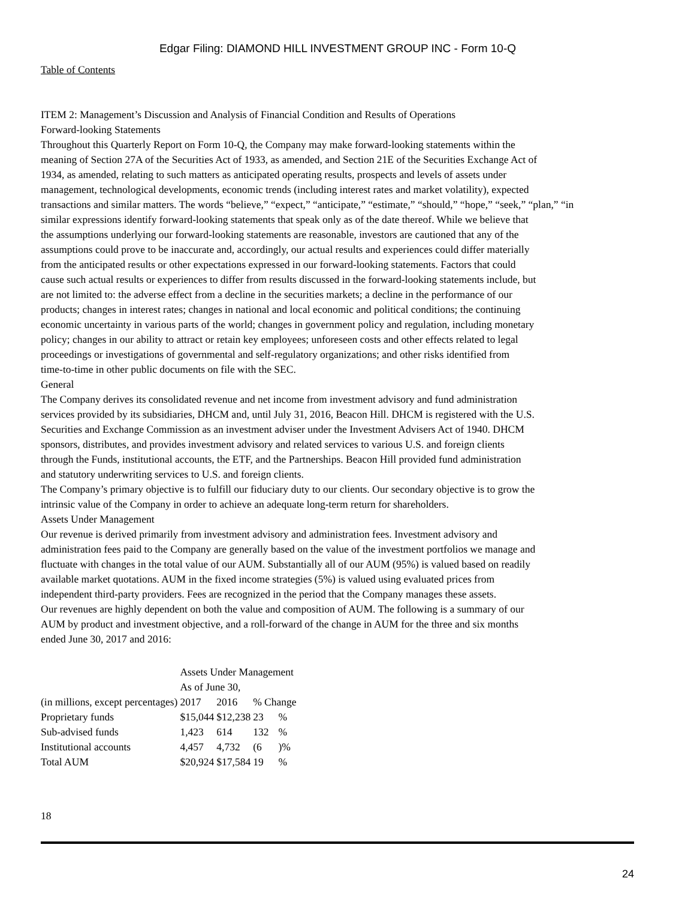Edgar Filing: DIAMOND HILL INVESTMENT GROUP INC - Form 10-Q
Table of Contents
ITEM 2: Management’s Discussion and Analysis of Financial Condition and Results of Operations
Forward-looking Statements
Throughout this Quarterly Report on Form 10-Q, the Company may make forward-looking statements within the
meaning of Section 27A of the Securities Act of 1933, as amended, and Section 21E of the Securities Exchange Act of
1934, as amended, relating to such matters as anticipated operating results, prospects and levels of assets under
management, technological developments, economic trends (including interest rates and market volatility), expected
transactions and similar matters. The words “believe,” “expect,” “anticipate,” “estimate,” “should,” “hope,” “seek,” “plan,” “in
similar expressions identify forward-looking statements that speak only as of the date thereof. While we believe that
the assumptions underlying our forward-looking statements are reasonable, investors are cautioned that any of the
assumptions could prove to be inaccurate and, accordingly, our actual results and experiences could differ materially
from the anticipated results or other expectations expressed in our forward-looking statements. Factors that could
cause such actual results or experiences to differ from results discussed in the forward-looking statements include, but
are not limited to: the adverse effect from a decline in the securities markets; a decline in the performance of our
products; changes in interest rates; changes in national and local economic and political conditions; the continuing
economic uncertainty in various parts of the world; changes in government policy and regulation, including monetary
policy; changes in our ability to attract or retain key employees; unforeseen costs and other effects related to legal
proceedings or investigations of governmental and self-regulatory organizations; and other risks identified from
time-to-time in other public documents on file with the SEC.
General
The Company derives its consolidated revenue and net income from investment advisory and fund administration
services provided by its subsidiaries, DHCM and, until July 31, 2016, Beacon Hill. DHCM is registered with the U.S.
Securities and Exchange Commission as an investment adviser under the Investment Advisers Act of 1940. DHCM
sponsors, distributes, and provides investment advisory and related services to various U.S. and foreign clients
through the Funds, institutional accounts, the ETF, and the Partnerships. Beacon Hill provided fund administration
and statutory underwriting services to U.S. and foreign clients.
The Company’s primary objective is to fulfill our fiduciary duty to our clients. Our secondary objective is to grow the
intrinsic value of the Company in order to achieve an adequate long-term return for shareholders.
Assets Under Management
Our revenue is derived primarily from investment advisory and administration fees. Investment advisory and
administration fees paid to the Company are generally based on the value of the investment portfolios we manage and
fluctuate with changes in the total value of our AUM. Substantially all of our AUM (95%) is valued based on readily
available market quotations. AUM in the fixed income strategies (5%) is valued using evaluated prices from
independent third-party providers. Fees are recognized in the period that the Company manages these assets.
Our revenues are highly dependent on both the value and composition of AUM. The following is a summary of our
AUM by product and investment objective, and a roll-forward of the change in AUM for the three and six months
ended June 30, 2017 and 2016:
| | Assets Under Management | | | |
| | As of June 30, | | | |
| (in millions, except percentages) | 2017 | 2016 | % Change | |
| Proprietary funds | $15,044 | $12,238 | 23 | % |
| Sub-advised funds | 1,423 | 614 | 132 | % |
| Institutional accounts | 4,457 | 4,732 | (6 | )% |
| Total AUM | $20,924 | $17,584 | 19 | % |
18
24